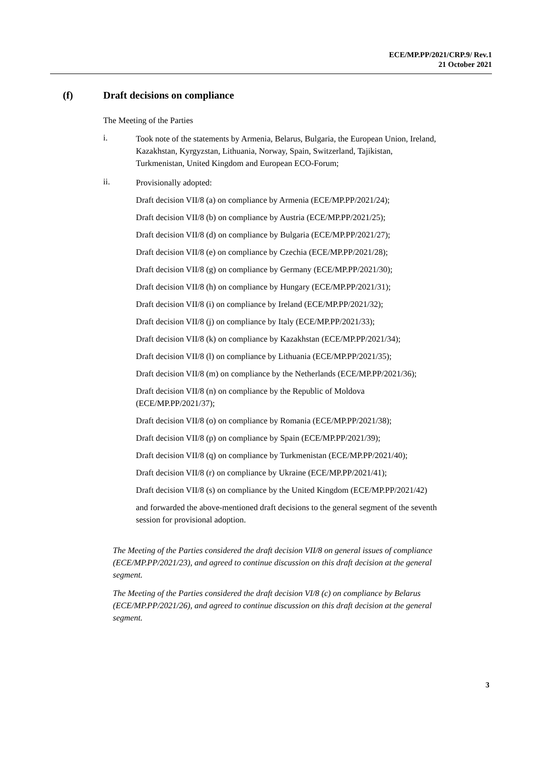ECE/MP.PP/2021/CRP.9/ Rev.1
21 October 2021
(f) Draft decisions on compliance
The Meeting of the Parties
i.
Took note of the statements by Armenia, Belarus, Bulgaria, the European Union, Ireland, Kazakhstan, Kyrgyzstan, Lithuania, Norway, Spain, Switzerland, Tajikistan, Turkmenistan, United Kingdom and European ECO-Forum;
ii.
Provisionally adopted:
Draft decision VII/8 (a) on compliance by Armenia (ECE/MP.PP/2021/24);
Draft decision VII/8 (b) on compliance by Austria (ECE/MP.PP/2021/25);
Draft decision VII/8 (d) on compliance by Bulgaria (ECE/MP.PP/2021/27);
Draft decision VII/8 (e) on compliance by Czechia (ECE/MP.PP/2021/28);
Draft decision VII/8 (g) on compliance by Germany (ECE/MP.PP/2021/30);
Draft decision VII/8 (h) on compliance by Hungary (ECE/MP.PP/2021/31);
Draft decision VII/8 (i) on compliance by Ireland (ECE/MP.PP/2021/32);
Draft decision VII/8 (j) on compliance by Italy (ECE/MP.PP/2021/33);
Draft decision VII/8 (k) on compliance by Kazakhstan (ECE/MP.PP/2021/34);
Draft decision VII/8 (l) on compliance by Lithuania (ECE/MP.PP/2021/35);
Draft decision VII/8 (m) on compliance by the Netherlands (ECE/MP.PP/2021/36);
Draft decision VII/8 (n) on compliance by the Republic of Moldova (ECE/MP.PP/2021/37);
Draft decision VII/8 (o) on compliance by Romania (ECE/MP.PP/2021/38);
Draft decision VII/8 (p) on compliance by Spain (ECE/MP.PP/2021/39);
Draft decision VII/8 (q) on compliance by Turkmenistan (ECE/MP.PP/2021/40);
Draft decision VII/8 (r) on compliance by Ukraine (ECE/MP.PP/2021/41);
Draft decision VII/8 (s) on compliance by the United Kingdom (ECE/MP.PP/2021/42)
and forwarded the above-mentioned draft decisions to the general segment of the seventh session for provisional adoption.
The Meeting of the Parties considered the draft decision VII/8 on general issues of compliance (ECE/MP.PP/2021/23), and agreed to continue discussion on this draft decision at the general segment.
The Meeting of the Parties considered the draft decision VI/8 (c) on compliance by Belarus (ECE/MP.PP/2021/26), and agreed to continue discussion on this draft decision at the general segment.
3